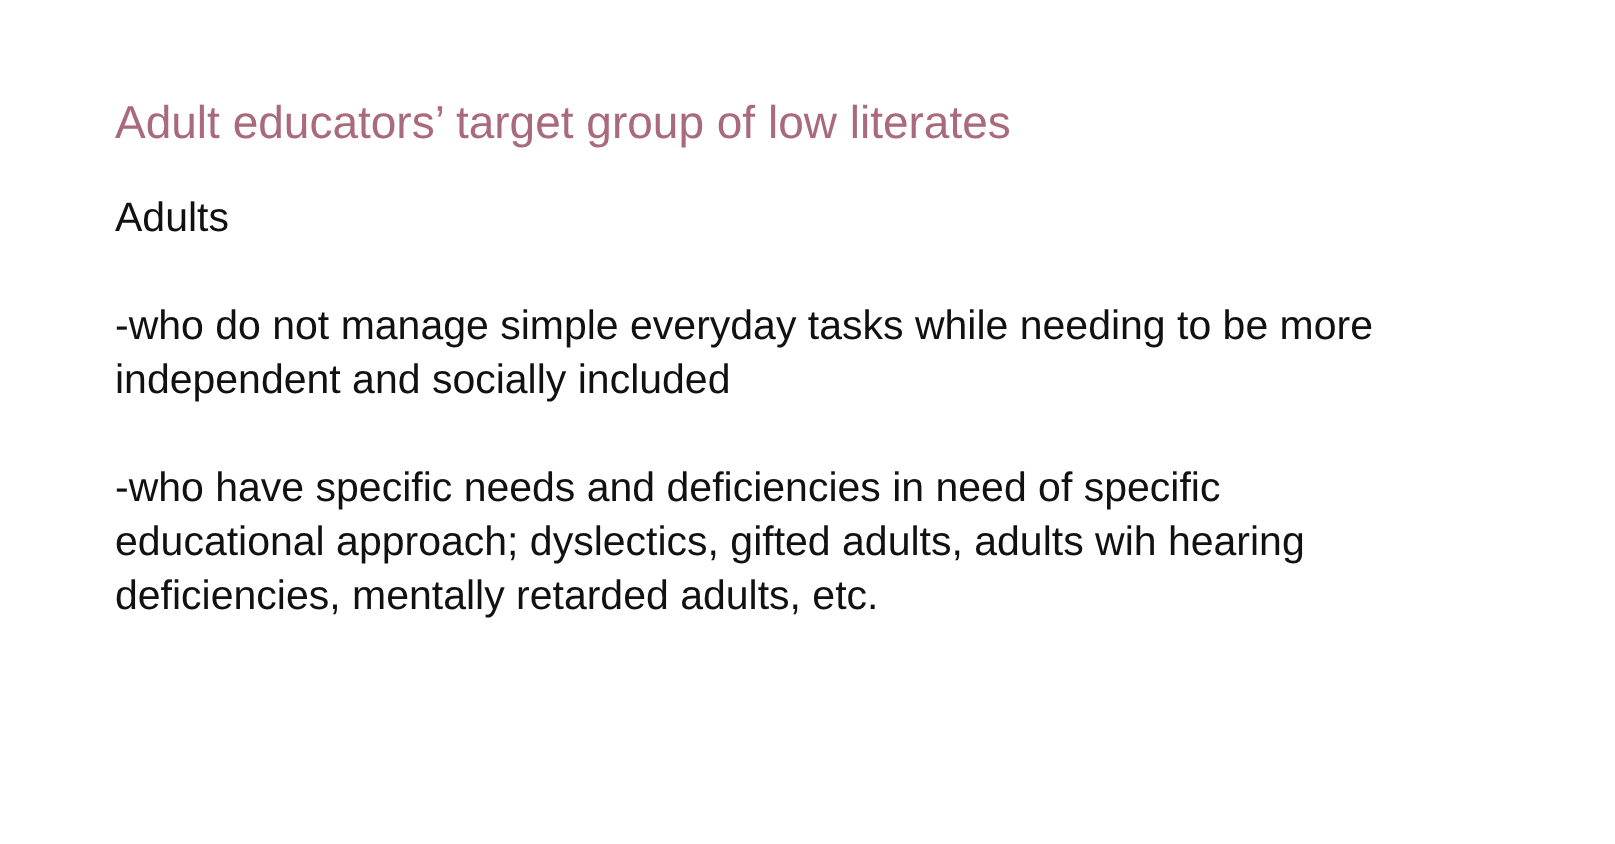Adult educators’ target group of low literates
Adults
-who do not manage simple everyday tasks while needing to be more independent and socially included
-who have specific needs and deficiencies in need of specific educational approach; dyslectics, gifted adults, adults wih hearing deficiencies, mentally retarded adults, etc.